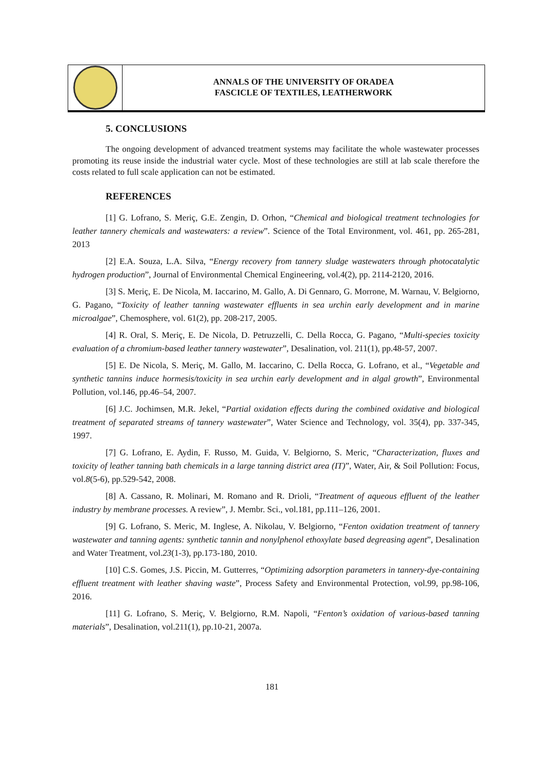ANNALS OF THE UNIVERSITY OF ORADEA
FASCICLE OF TEXTILES, LEATHERWORK
5. CONCLUSIONS
The ongoing development of advanced treatment systems may facilitate the whole wastewater processes promoting its reuse inside the industrial water cycle. Most of these technologies are still at lab scale therefore the costs related to full scale application can not be estimated.
REFERENCES
[1] G. Lofrano, S. Meriç, G.E. Zengin, D. Orhon, “Chemical and biological treatment technologies for leather tannery chemicals and wastewaters: a review”. Science of the Total Environment, vol. 461, pp. 265-281, 2013
[2] E.A. Souza, L.A. Silva, “Energy recovery from tannery sludge wastewaters through photocatalytic hydrogen production”, Journal of Environmental Chemical Engineering, vol.4(2), pp. 2114-2120, 2016.
[3] S. Meriç, E. De Nicola, M. Iaccarino, M. Gallo, A. Di Gennaro, G. Morrone, M. Warnau, V. Belgiorno, G. Pagano, “Toxicity of leather tanning wastewater effluents in sea urchin early development and in marine microalgae”, Chemosphere, vol. 61(2), pp. 208-217, 2005.
[4] R. Oral, S. Meriç, E. De Nicola, D. Petruzzelli, C. Della Rocca, G. Pagano, “Multi-species toxicity evaluation of a chromium-based leather tannery wastewater”, Desalination, vol. 211(1), pp.48-57, 2007.
[5] E. De Nicola, S. Meriç, M. Gallo, M. Iaccarino, C. Della Rocca, G. Lofrano, et al., “Vegetable and synthetic tannins induce hormesis/toxicity in sea urchin early development and in algal growth”, Environmental Pollution, vol.146, pp.46–54, 2007.
[6] J.C. Jochimsen, M.R. Jekel, “Partial oxidation effects during the combined oxidative and biological treatment of separated streams of tannery wastewater”, Water Science and Technology, vol. 35(4), pp. 337-345, 1997.
[7] G. Lofrano, E. Aydin, F. Russo, M. Guida, V. Belgiorno, S. Meric, “Characterization, fluxes and toxicity of leather tanning bath chemicals in a large tanning district area (IT)”, Water, Air, & Soil Pollution: Focus, vol.8(5-6), pp.529-542, 2008.
[8] A. Cassano, R. Molinari, M. Romano and R. Drioli, “Treatment of aqueous effluent of the leather industry by membrane processes. A review”, J. Membr. Sci., vol.181, pp.111–126, 2001.
[9] G. Lofrano, S. Meric, M. Inglese, A. Nikolau, V. Belgiorno, “Fenton oxidation treatment of tannery wastewater and tanning agents: synthetic tannin and nonylphenol ethoxylate based degreasing agent”, Desalination and Water Treatment, vol.23(1-3), pp.173-180, 2010.
[10] C.S. Gomes, J.S. Piccin, M. Gutterres, “Optimizing adsorption parameters in tannery-dye-containing effluent treatment with leather shaving waste”, Process Safety and Environmental Protection, vol.99, pp.98-106, 2016.
[11] G. Lofrano, S. Meriç, V. Belgiorno, R.M. Napoli, “Fenton’s oxidation of various-based tanning materials”, Desalination, vol.211(1), pp.10-21, 2007a.
181